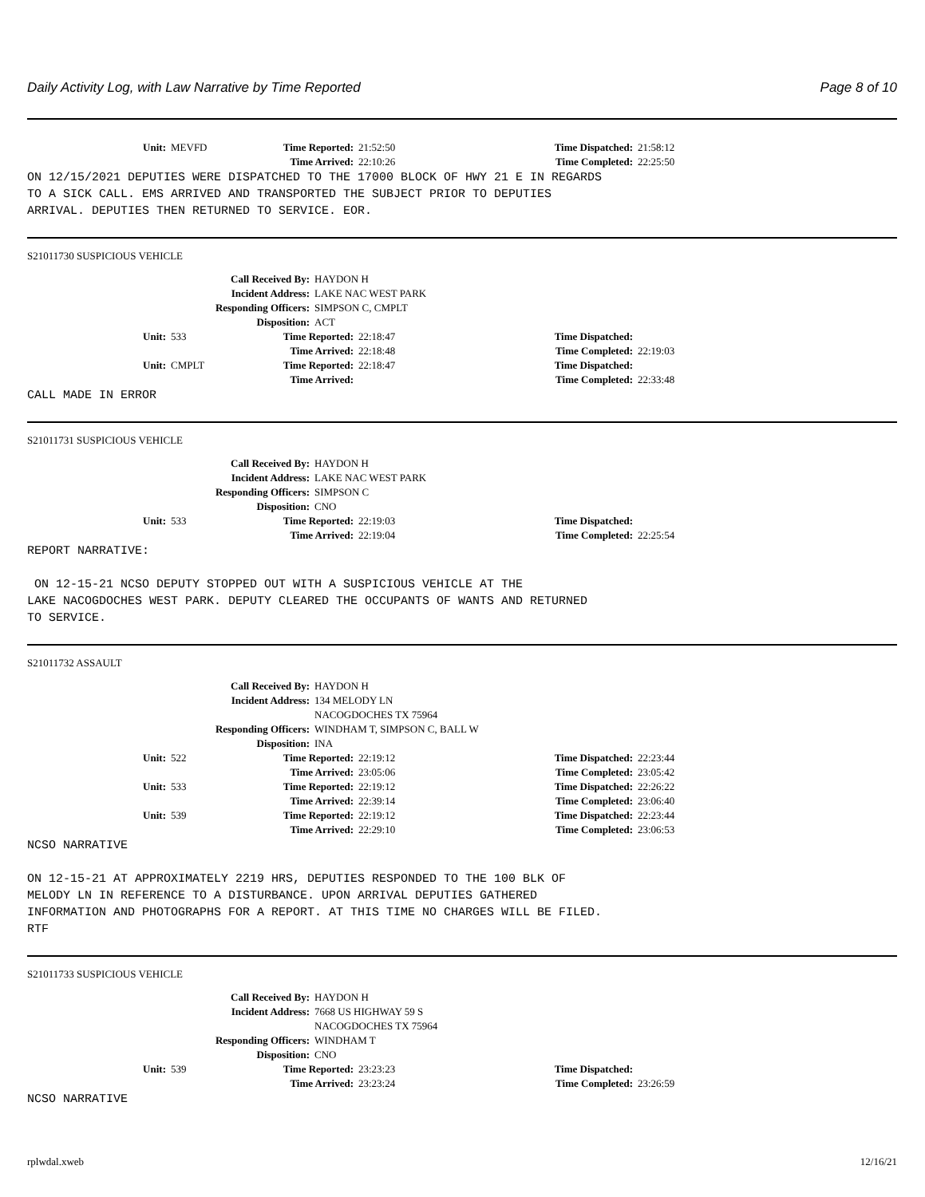Daily Activity Log, with Law Narrative by Time Reported Page 8 of 10
Unit: MEVFD Time Reported: 21:52:50 Time Dispatched: 21:58:12
Time Arrived: 22:10:26 Time Completed: 22:25:50
ON 12/15/2021 DEPUTIES WERE DISPATCHED TO THE 17000 BLOCK OF HWY 21 E IN REGARDS TO A SICK CALL. EMS ARRIVED AND TRANSPORTED THE SUBJECT PRIOR TO DEPUTIES ARRIVAL. DEPUTIES THEN RETURNED TO SERVICE. EOR.
S21011730 SUSPICIOUS VEHICLE
Call Received By: HAYDON H Incident Address: LAKE NAC WEST PARK Responding Officers: SIMPSON C, CMPLT Disposition: ACT
Unit: 533 Time Reported: 22:18:47 Time Dispatched:
Time Arrived: 22:18:48 Time Completed: 22:19:03
Unit: CMPLT Time Reported: 22:18:47 Time Dispatched:
Time Arrived: Time Completed: 22:33:48
CALL MADE IN ERROR
S21011731 SUSPICIOUS VEHICLE
Call Received By: HAYDON H Incident Address: LAKE NAC WEST PARK Responding Officers: SIMPSON C Disposition: CNO
Unit: 533 Time Reported: 22:19:03 Time Dispatched:
Time Arrived: 22:19:04 Time Completed: 22:25:54
REPORT NARRATIVE: ON 12-15-21 NCSO DEPUTY STOPPED OUT WITH A SUSPICIOUS VEHICLE AT THE LAKE NACOGDOCHES WEST PARK. DEPUTY CLEARED THE OCCUPANTS OF WANTS AND RETURNED TO SERVICE.
S21011732 ASSAULT
Call Received By: HAYDON H Incident Address: 134 MELODY LN
NACOGDOCHES TX 75964 Responding Officers: WINDHAM T, SIMPSON C, BALL W Disposition: INA
Unit: 522 Time Reported: 22:19:12 Time Dispatched: 22:23:44
Time Arrived: 23:05:06 Time Completed: 23:05:42
Unit: 533 Time Reported: 22:19:12 Time Dispatched: 22:26:22
Time Arrived: 22:39:14 Time Completed: 23:06:40
Unit: 539 Time Reported: 22:19:12 Time Dispatched: 22:23:44
Time Arrived: 22:29:10 Time Completed: 23:06:53
NCSO NARRATIVE ON 12-15-21 AT APPROXIMATELY 2219 HRS, DEPUTIES RESPONDED TO THE 100 BLK OF MELODY LN IN REFERENCE TO A DISTURBANCE. UPON ARRIVAL DEPUTIES GATHERED INFORMATION AND PHOTOGRAPHS FOR A REPORT. AT THIS TIME NO CHARGES WILL BE FILED. RTF
S21011733 SUSPICIOUS VEHICLE
Call Received By: HAYDON H Incident Address: 7668 US HIGHWAY 59 S
NACOGDOCHES TX 75964 Responding Officers: WINDHAM T Disposition: CNO
Unit: 539 Time Reported: 23:23:23 Time Dispatched:
Time Arrived: 23:23:24 Time Completed: 23:26:59
NCSO NARRATIVE
rplwdal.xweb 12/16/21